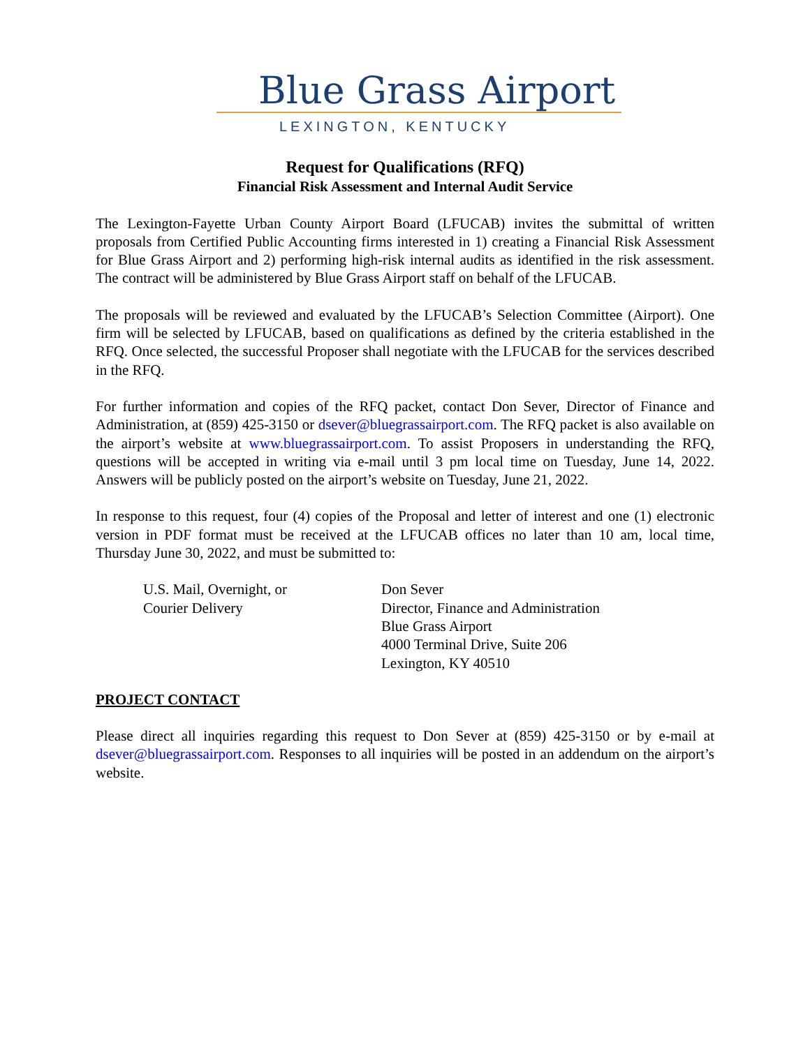Blue Grass Airport
LEXINGTON, KENTUCKY
Request for Qualifications (RFQ)
Financial Risk Assessment and Internal Audit Service
The Lexington-Fayette Urban County Airport Board (LFUCAB) invites the submittal of written proposals from Certified Public Accounting firms interested in 1) creating a Financial Risk Assessment for Blue Grass Airport and 2) performing high-risk internal audits as identified in the risk assessment. The contract will be administered by Blue Grass Airport staff on behalf of the LFUCAB.
The proposals will be reviewed and evaluated by the LFUCAB’s Selection Committee (Airport). One firm will be selected by LFUCAB, based on qualifications as defined by the criteria established in the RFQ. Once selected, the successful Proposer shall negotiate with the LFUCAB for the services described in the RFQ.
For further information and copies of the RFQ packet, contact Don Sever, Director of Finance and Administration, at (859) 425-3150 or dsever@bluegrassairport.com. The RFQ packet is also available on the airport’s website at www.bluegrassairport.com. To assist Proposers in understanding the RFQ, questions will be accepted in writing via e-mail until 3 pm local time on Tuesday, June 14, 2022. Answers will be publicly posted on the airport’s website on Tuesday, June 21, 2022.
In response to this request, four (4) copies of the Proposal and letter of interest and one (1) electronic version in PDF format must be received at the LFUCAB offices no later than 10 am, local time, Thursday June 30, 2022, and must be submitted to:
U.S. Mail, Overnight, or
Courier Delivery
Don Sever
Director, Finance and Administration
Blue Grass Airport
4000 Terminal Drive, Suite 206
Lexington, KY 40510
PROJECT CONTACT
Please direct all inquiries regarding this request to Don Sever at (859) 425-3150 or by e-mail at dsever@bluegrassairport.com. Responses to all inquiries will be posted in an addendum on the airport’s website.